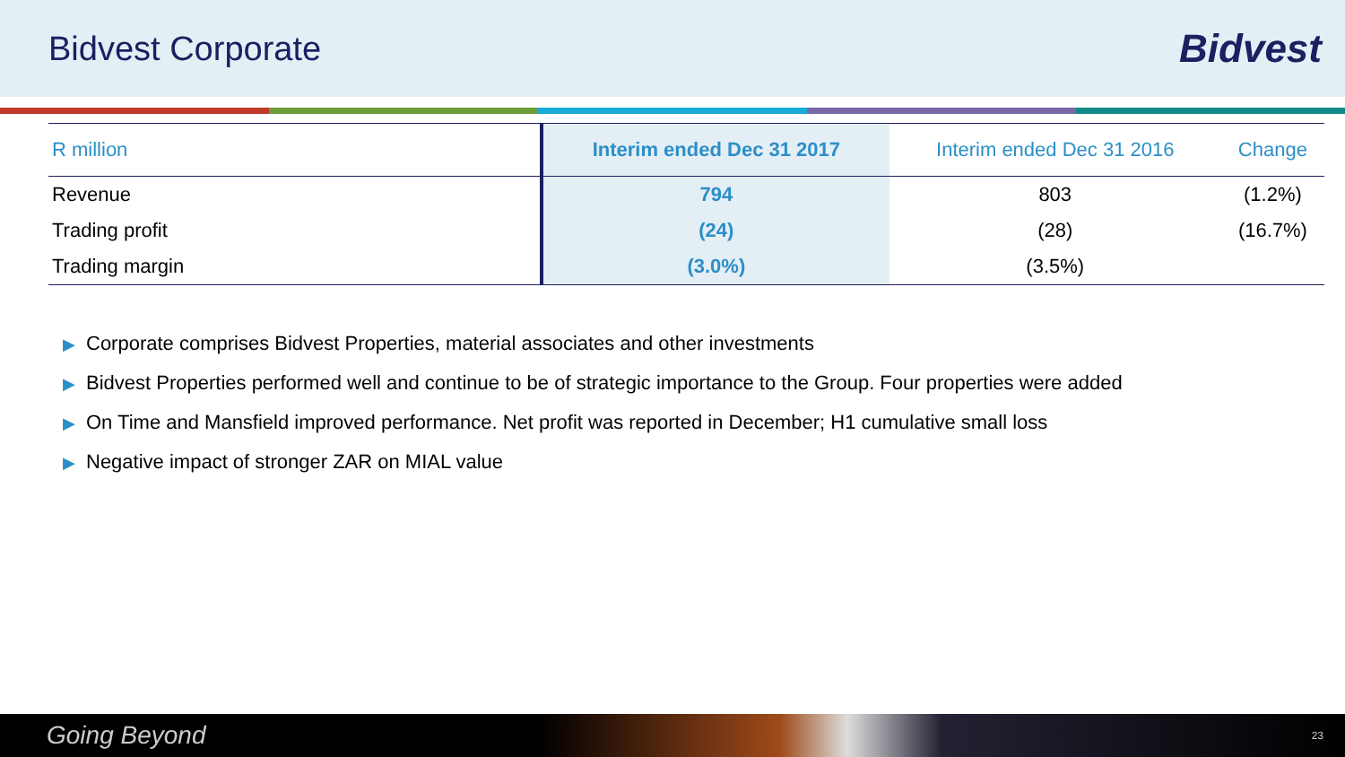Bidvest Corporate
Bidvest
| R million | Interim ended Dec 31 2017 | Interim ended Dec 31 2016 | Change |
| --- | --- | --- | --- |
| Revenue | 794 | 803 | (1.2%) |
| Trading profit | (24) | (28) | (16.7%) |
| Trading margin | (3.0%) | (3.5%) | |
▶ Corporate comprises Bidvest Properties, material associates and other investments
▶ Bidvest Properties performed well and continue to be of strategic importance to the Group. Four properties were added
▶ On Time and Mansfield improved performance. Net profit was reported in December; H1 cumulative small loss
▶ Negative impact of stronger ZAR on MIAL value
Going Beyond 23